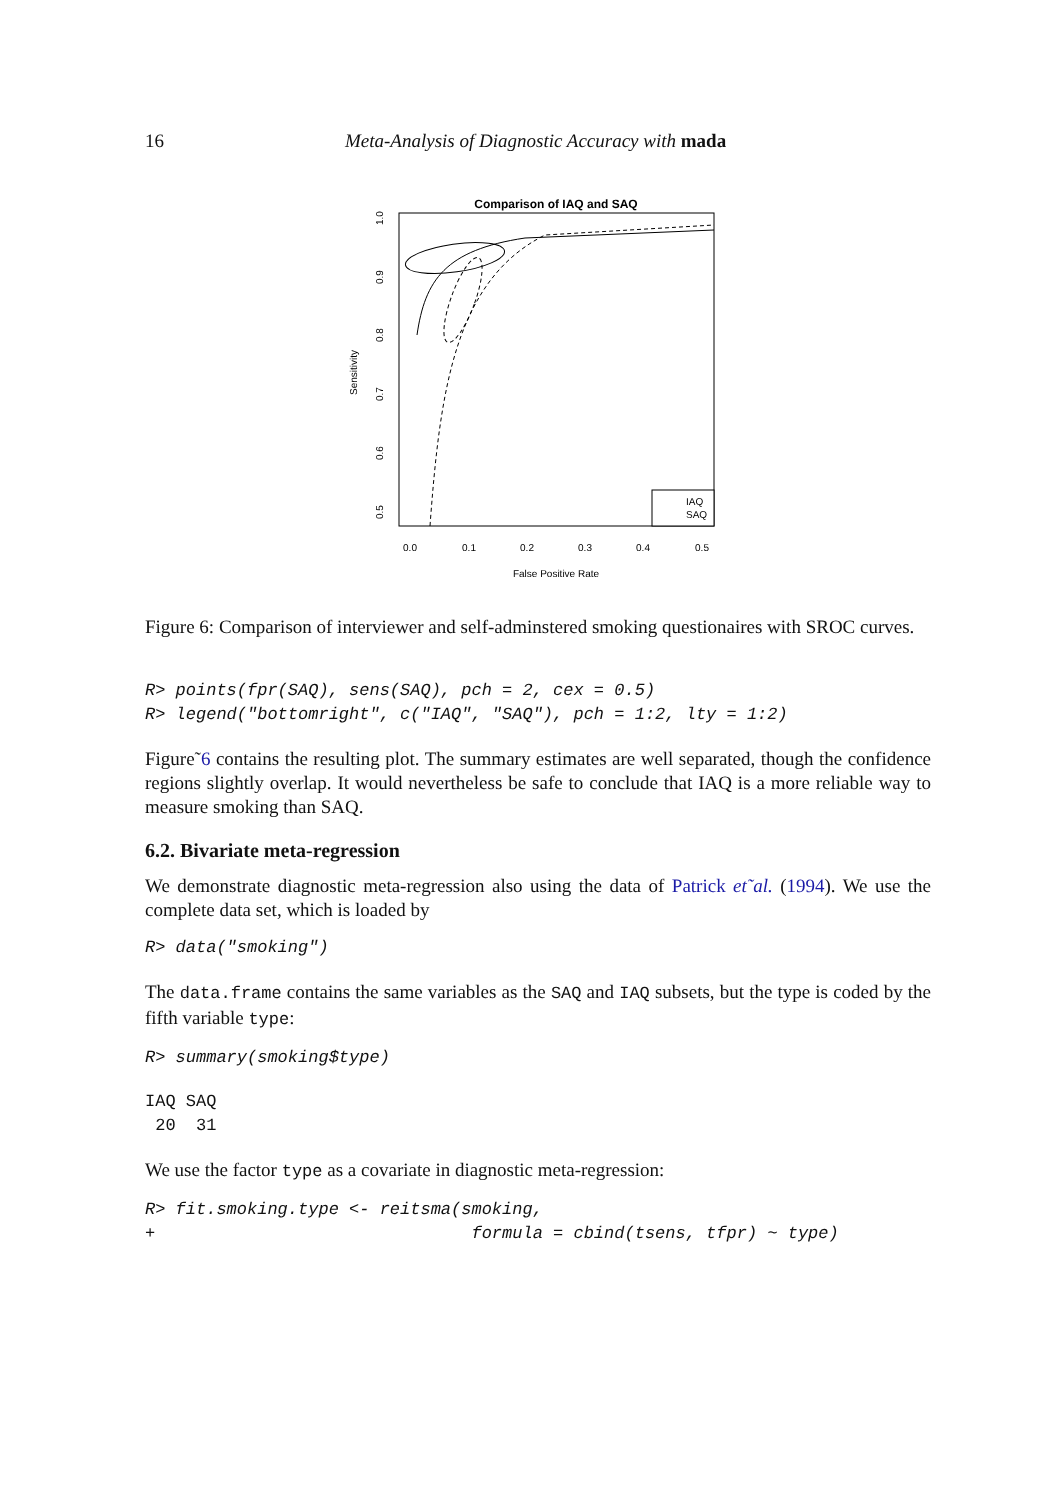16 Meta-Analysis of Diagnostic Accuracy with mada
Comparison of IAQ and SAQ
0.0
0.1
0.2
0.3
0.4
0.5
False Positive Rate
1.0
0.9
0.8
0.7
0.6
0.5
Sensitivity
IAQ
SAQ
Figure 6: Comparison of interviewer and self-adminstered smoking questionaires with SROC curves.
R> points(fpr(SAQ), sens(SAQ), pch = 2, cex = 0.5)
R> legend("bottomright", c("IAQ", "SAQ"), pch = 1:2, lty = 1:2)
Figure˜6 contains the resulting plot. The summary estimates are well separated, though the confidence regions slightly overlap. It would nevertheless be safe to conclude that IAQ is a more reliable way to measure smoking than SAQ.
6.2. Bivariate meta-regression
We demonstrate diagnostic meta-regression also using the data of Patrick et˜al. (1994). We use the complete data set, which is loaded by
R> data("smoking")
The data.frame contains the same variables as the SAQ and IAQ subsets, but the type is coded by the fifth variable type:
R> summary(smoking$type)
IAQ SAQ
 20  31
We use the factor type as a covariate in diagnostic meta-regression:
R> fit.smoking.type <- reitsma(smoking,
+                               formula = cbind(tsens, tfpr) ~ type)